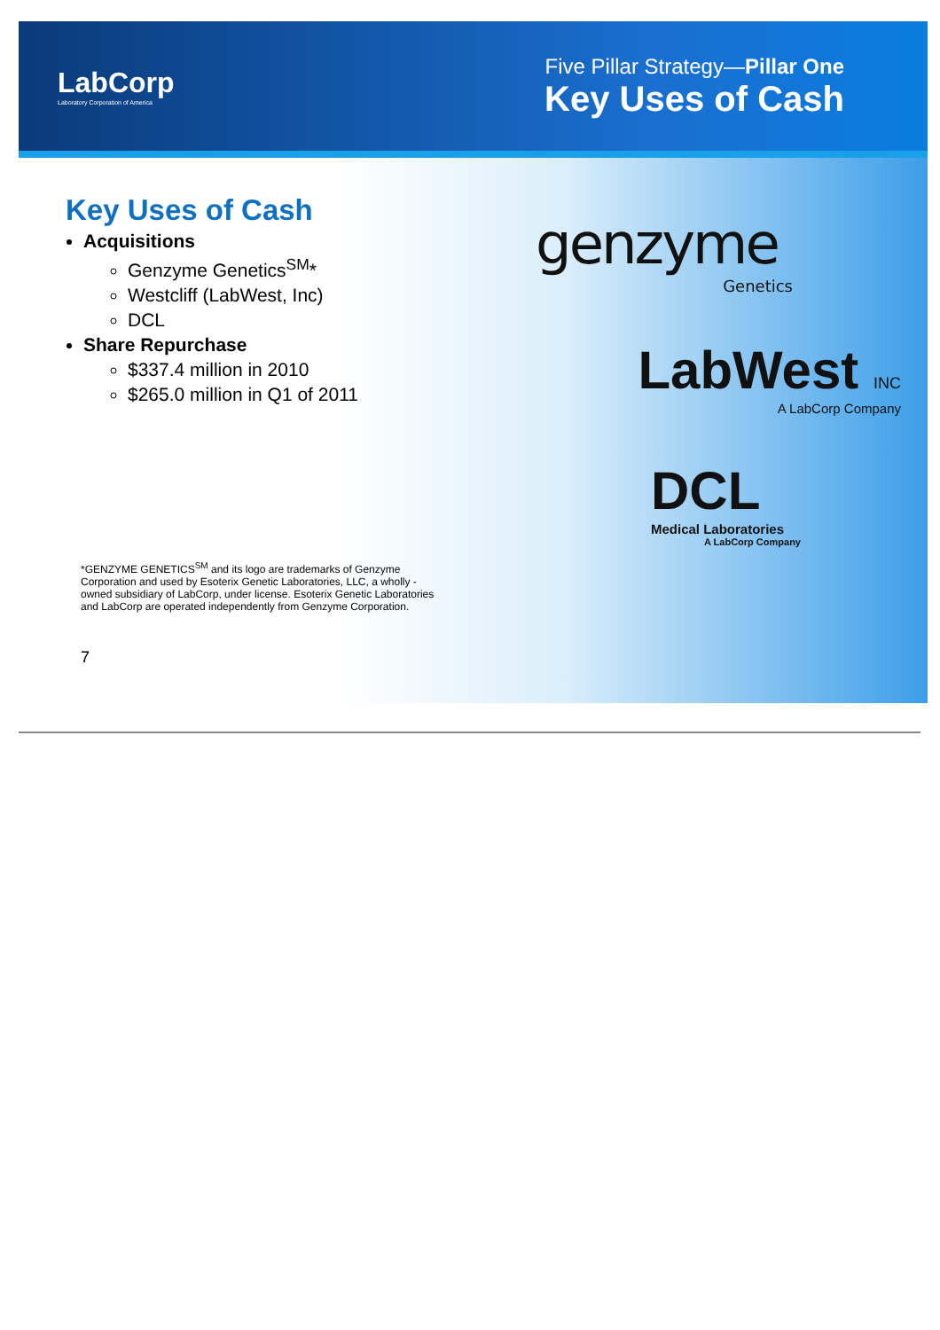LabCorp
Laboratory Corporation of America
Five Pillar Strategy—Pillar One
Key Uses of Cash
Key Uses of Cash
Acquisitions
Genzyme Genetics<sup>SM</sup>*
Westcliff (LabWest, Inc)
DCL
Share Repurchase
$337.4 million in 2010
$265.0 million in Q1 of 2011
*GENZYME GENETICS<sup>SM</sup> and its logo are trademarks of Genzyme Corporation and used by Esoterix Genetic Laboratories, LLC, a wholly -owned subsidiary of LabCorp, under license. Esoterix Genetic Laboratories and LabCorp are operated independently from Genzyme Corporation.
7
genzyme
Genetics
LabWest INC
A LabCorp Company
DCL
Medical Laboratories
A LabCorp Company